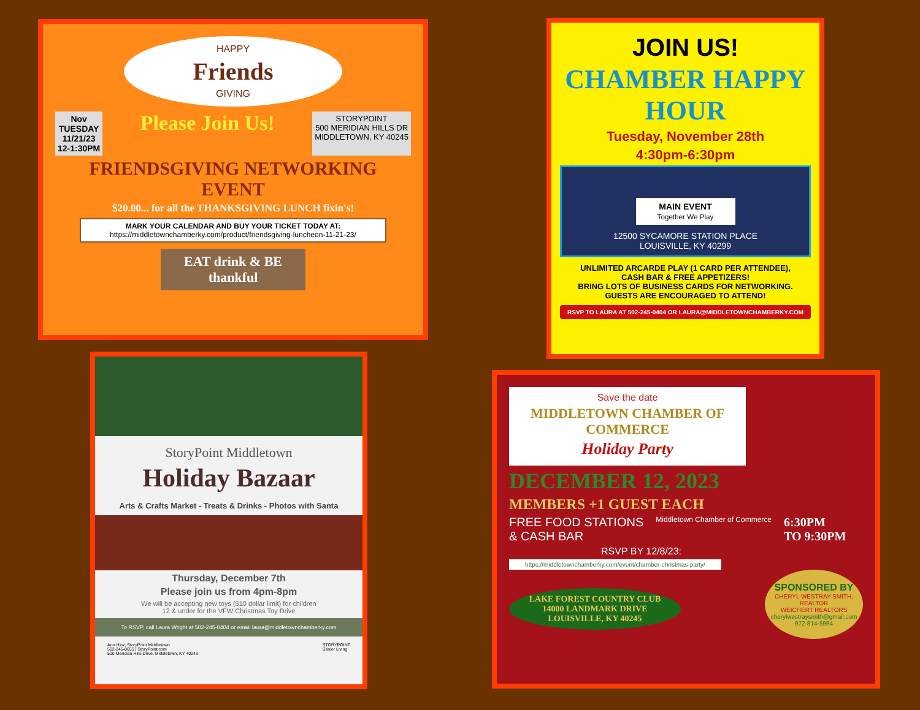HAPPY
Friends
GIVING
Nov
TUESDAY
11/21/23
12-1:30PM
Please Join Us!
STORYPOINT
500 MERIDIAN HILLS DR
MIDDLETOWN, KY 40245
FRIENDSGIVING NETWORKING EVENT
$20.00... for all the THANKSGIVING LUNCH fixin's!
MARK YOUR CALENDAR AND BUY YOUR TICKET TODAY AT:
https://middletownchamberky.com/product/friendsgiving-luncheon-11-21-23/
EAT drink & BE thankful
JOIN US!
CHAMBER HAPPY HOUR
Tuesday, November 28th
4:30pm-6:30pm
MAIN EVENT
Together We Play
12500 SYCAMORE STATION PLACE
LOUISVILLE, KY 40299
UNLIMITED ARCARDE PLAY (1 CARD PER ATTENDEE),
CASH BAR & FREE APPETIZERS!
BRING LOTS OF BUSINESS CARDS FOR NETWORKING.
GUESTS ARE ENCOURAGED TO ATTEND!
RSVP TO LAURA AT 502-245-0404 OR LAURA@MIDDLETOWNCHAMBERKY.COM
StoryPoint Middletown
Holiday Bazaar
Arts & Crafts Market - Treats & Drinks - Photos with Santa
Thursday, December 7th
Please join us from 4pm-8pm
We will be accepting new toys ($10 dollar limit) for children
12 & under for the VFW Christmas Toy Drive
To RSVP, call Laura Wright at 502-245-0404 or email laura@middletownchamberky.com
Ann Hinz, StoryPoint Middletown
502-245-0655 | StoryPoint.com
500 Meridian Hills Drive, Middletown, KY 40243
STORYPOINT
Senior Living
Save the date
MIDDLETOWN CHAMBER OF COMMERCE
Holiday Party
DECEMBER 12, 2023
MEMBERS +1 GUEST EACH
FREE FOOD STATIONS
& CASH BAR
Middletown Chamber of Commerce
6:30PM
TO 9:30PM
RSVP BY 12/8/23:
https://middletownchamberky.com/event/chamber-christmas-party/
LAKE FOREST COUNTRY CLUB
14000 LANDMARK DRIVE
LOUISVILLE, KY 40245
SPONSORED BY
CHERYL WESTRAY-SMITH, REALTOR
WEICHERT REALTORS
cherylwestraysmith@gmail.com
972-814-5964